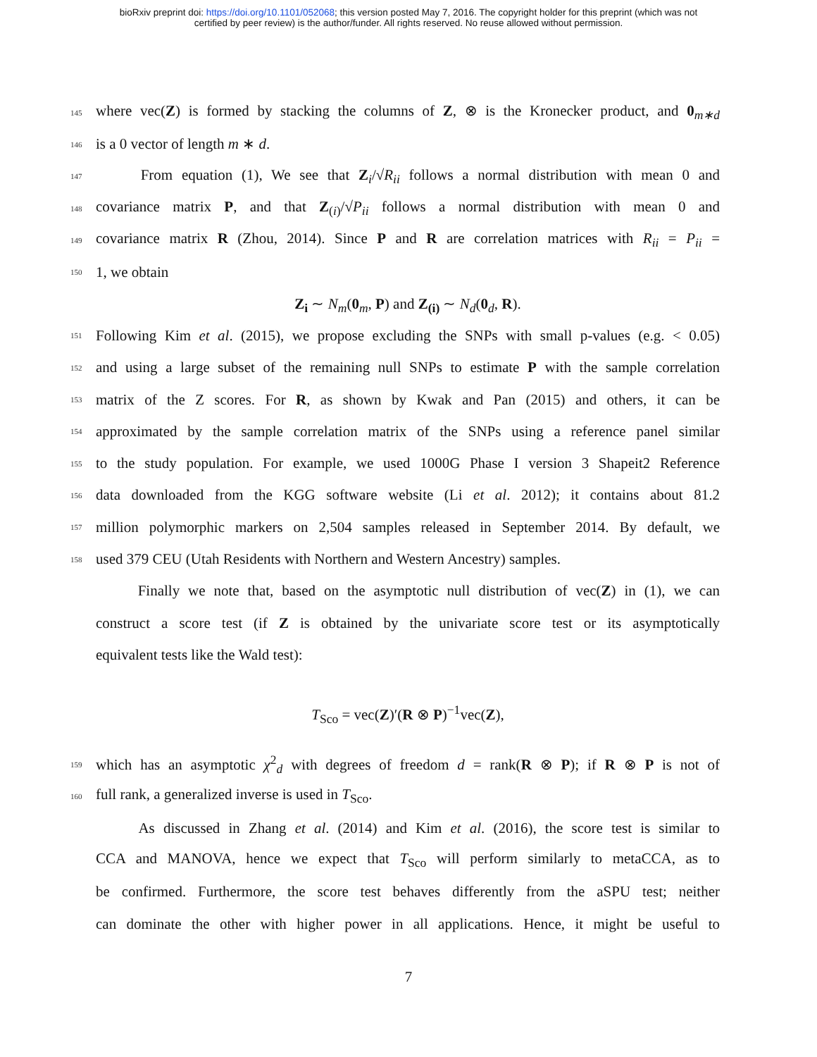bioRxiv preprint doi: https://doi.org/10.1101/052068; this version posted May 7, 2016. The copyright holder for this preprint (which was not
certified by peer review) is the author/funder. All rights reserved. No reuse allowed without permission.
145 where vec(Z) is formed by stacking the columns of Z, ⊗ is the Kronecker product, and 0<sub>m∗d</sub>
146 is a 0 vector of length m ∗ d.
147 From equation (1), We see that Z<sub>i</sub>/√R<sub>ii</sub> follows a normal distribution with mean 0 and
148 covariance matrix P, and that Z<sub>(i)</sub>/√P<sub>ii</sub> follows a normal distribution with mean 0 and
149 covariance matrix R (Zhou, 2014). Since P and R are correlation matrices with R<sub>ii</sub> = P<sub>ii</sub> =
150 1, we obtain
Z<sub>i</sub> ∼ N<sub>m</sub>(0<sub>m</sub>, P) and Z<sub>(i)</sub> ∼ N<sub>d</sub>(0<sub>d</sub>, R).
151 Following Kim et al. (2015), we propose excluding the SNPs with small p-values (e.g. < 0.05)
152 and using a large subset of the remaining null SNPs to estimate P with the sample correlation
153 matrix of the Z scores. For R, as shown by Kwak and Pan (2015) and others, it can be
154 approximated by the sample correlation matrix of the SNPs using a reference panel similar
155 to the study population. For example, we used 1000G Phase I version 3 Shapeit2 Reference
156 data downloaded from the KGG software website (Li et al. 2012); it contains about 81.2
157 million polymorphic markers on 2,504 samples released in September 2014. By default, we
158 used 379 CEU (Utah Residents with Northern and Western Ancestry) samples.
Finally we note that, based on the asymptotic null distribution of vec(Z) in (1), we can
construct a score test (if Z is obtained by the univariate score test or its asymptotically
equivalent tests like the Wald test):
T<sub>Sco</sub> = vec(Z)′(R ⊗ P)<sup>−1</sup>vec(Z),
159 which has an asymptotic χ<sup>2</sup><sub>d</sub> with degrees of freedom d = rank(R ⊗ P); if R ⊗ P is not of
160 full rank, a generalized inverse is used in T<sub>Sco</sub>.
As discussed in Zhang et al. (2014) and Kim et al. (2016), the score test is similar to
CCA and MANOVA, hence we expect that T<sub>Sco</sub> will perform similarly to metaCCA, as to
be confirmed. Furthermore, the score test behaves differently from the aSPU test; neither
can dominate the other with higher power in all applications. Hence, it might be useful to
7